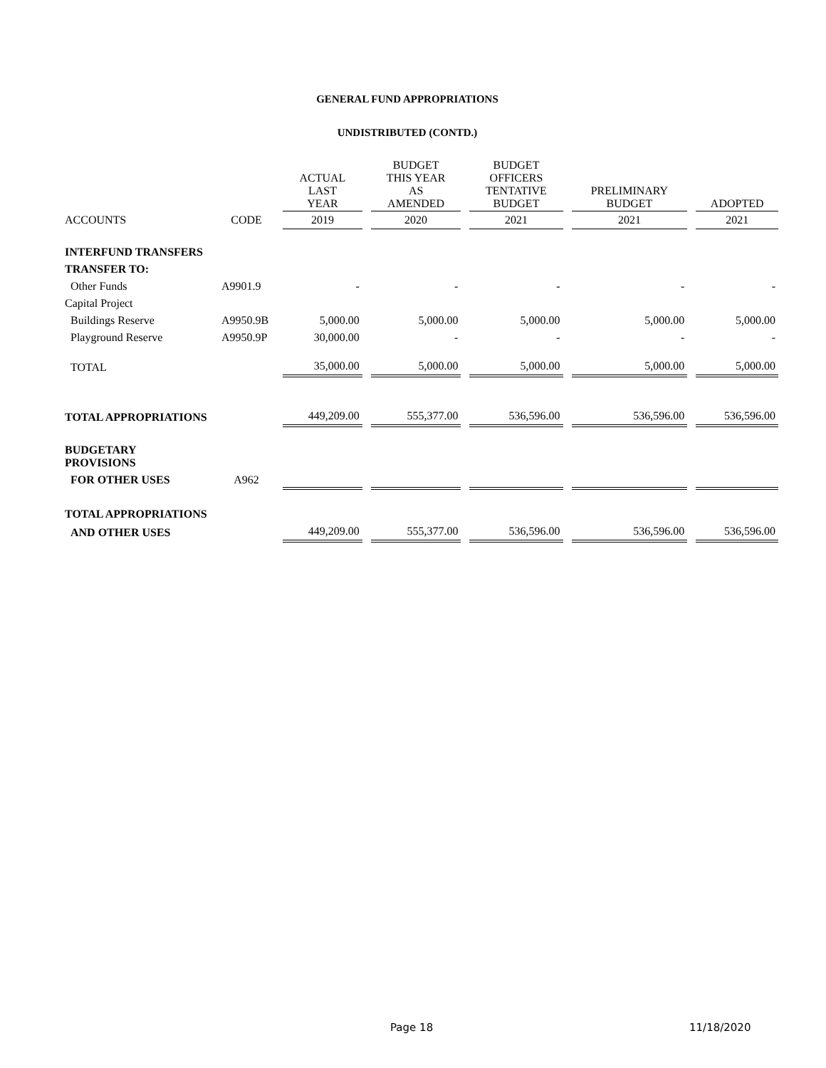GENERAL FUND APPROPRIATIONS
UNDISTRIBUTED (CONTD.)
| | | ACTUAL LAST YEAR | BUDGET THIS YEAR AS AMENDED | BUDGET OFFICERS TENTATIVE BUDGET | PRELIMINARY BUDGET | ADOPTED |
| --- | --- | --- | --- | --- | --- | --- |
| ACCOUNTS | CODE | 2019 | 2020 | 2021 | 2021 | 2021 |
| INTERFUND TRANSFERS | | | | | | |
| TRANSFER TO: | | | | | | |
| Other Funds | A9901.9 | - | - | - | - | - |
| Capital Project | | | | | | |
| Buildings Reserve | A9950.9B | 5,000.00 | 5,000.00 | 5,000.00 | 5,000.00 | 5,000.00 |
| Playground Reserve | A9950.9P | 30,000.00 | - | - | - | - |
| TOTAL | | 35,000.00 | 5,000.00 | 5,000.00 | 5,000.00 | 5,000.00 |
| TOTAL APPROPRIATIONS | | 449,209.00 | 555,377.00 | 536,596.00 | 536,596.00 | 536,596.00 |
| BUDGETARY PROVISIONS | | | | | | |
| FOR OTHER USES | A962 | | | | | |
| TOTAL APPROPRIATIONS | | | | | | |
| AND OTHER USES | | 449,209.00 | 555,377.00 | 536,596.00 | 536,596.00 | 536,596.00 |
Page 18 11/18/2020